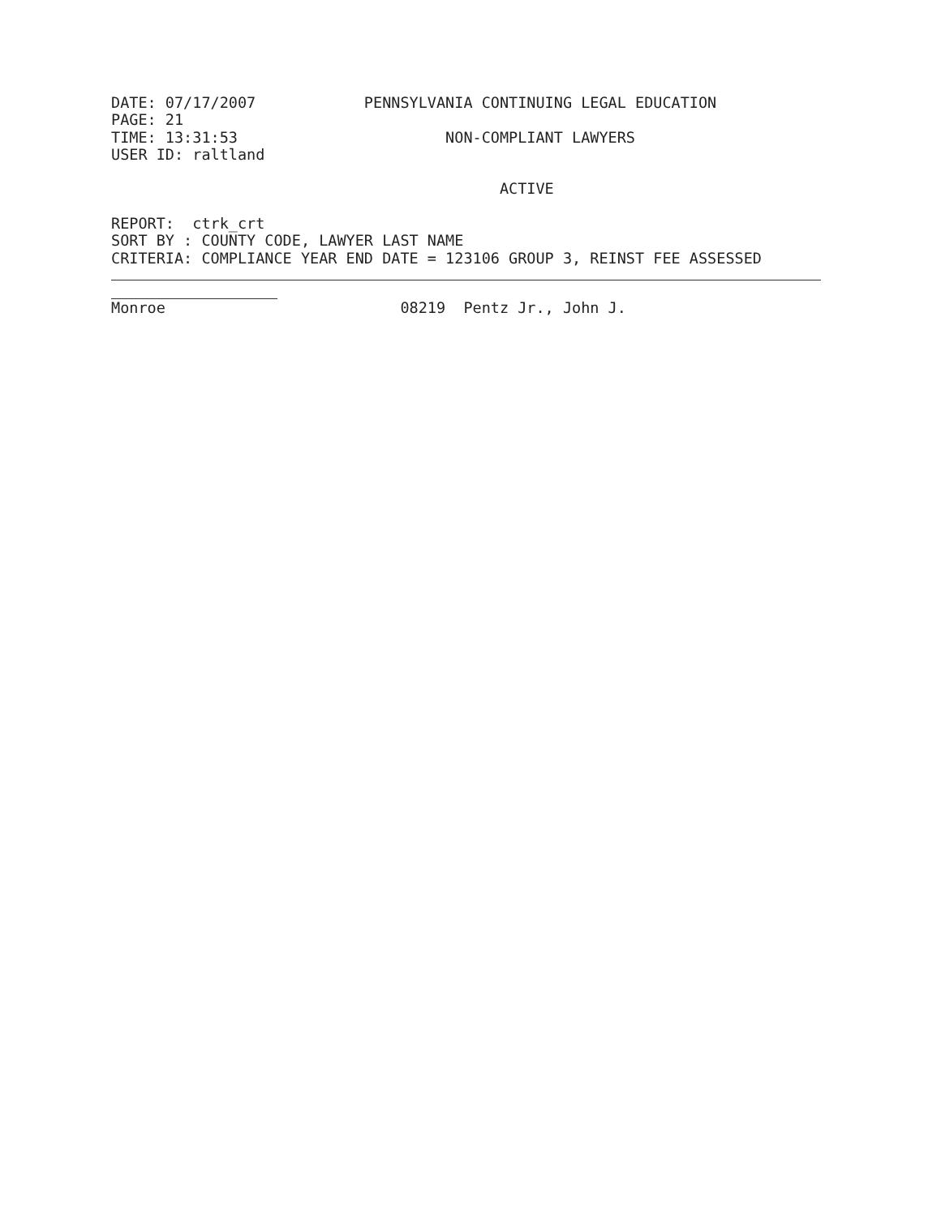DATE: 07/17/2007            PENNSYLVANIA CONTINUING LEGAL EDUCATION
PAGE: 21
TIME: 13:31:53                       NON-COMPLIANT LAWYERS
USER ID: raltland

                                           ACTIVE

REPORT:  ctrk_crt
SORT BY : COUNTY CODE, LAWYER LAST NAME
CRITERIA: COMPLIANCE YEAR END DATE = 123106 GROUP 3, REINST FEE ASSESSED
Monroe                          08219  Pentz Jr., John J.